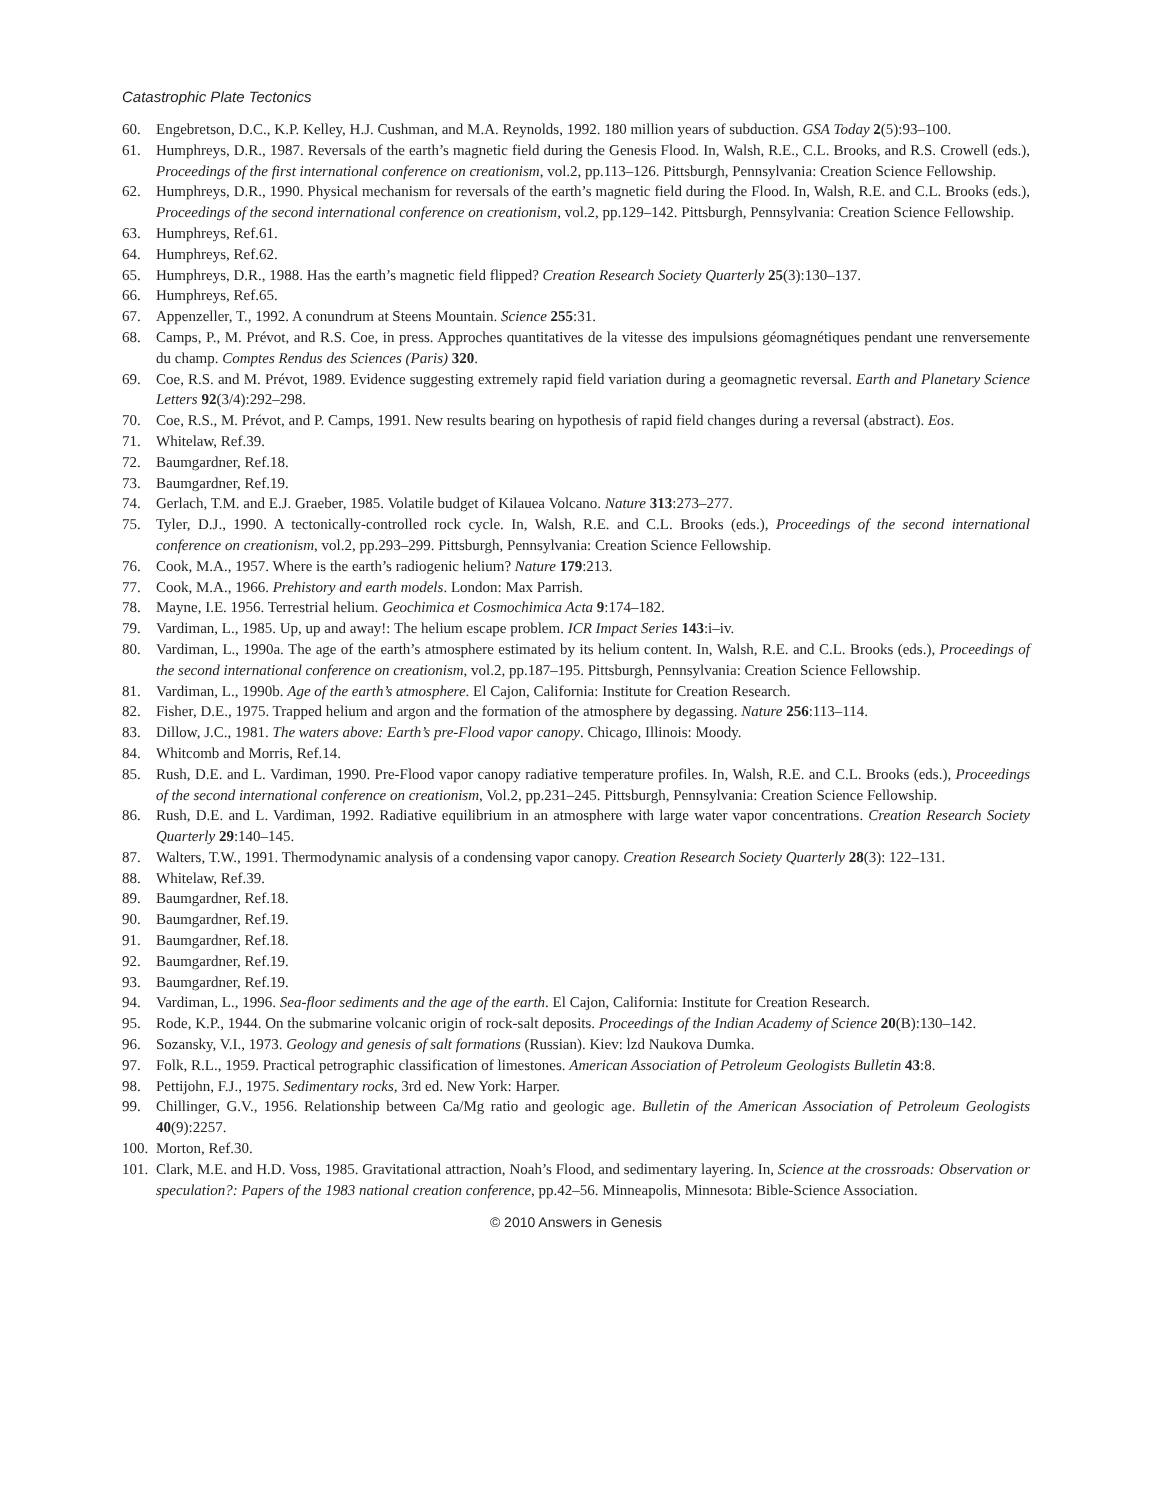Catastrophic Plate Tectonics
60. Engebretson, D.C., K.P. Kelley, H.J. Cushman, and M.A. Reynolds, 1992. 180 million years of subduction. GSA Today 2(5):93–100.
61. Humphreys, D.R., 1987. Reversals of the earth’s magnetic field during the Genesis Flood. In, Walsh, R.E., C.L. Brooks, and R.S. Crowell (eds.), Proceedings of the first international conference on creationism, vol.2, pp.113–126. Pittsburgh, Pennsylvania: Creation Science Fellowship.
62. Humphreys, D.R., 1990. Physical mechanism for reversals of the earth’s magnetic field during the Flood. In, Walsh, R.E. and C.L. Brooks (eds.), Proceedings of the second international conference on creationism, vol.2, pp.129–142. Pittsburgh, Pennsylvania: Creation Science Fellowship.
63. Humphreys, Ref.61.
64. Humphreys, Ref.62.
65. Humphreys, D.R., 1988. Has the earth’s magnetic field flipped? Creation Research Society Quarterly 25(3):130–137.
66. Humphreys, Ref.65.
67. Appenzeller, T., 1992. A conundrum at Steens Mountain. Science 255:31.
68. Camps, P., M. Prévot, and R.S. Coe, in press. Approches quantitatives de la vitesse des impulsions géomagnétiques pendant une renversemente du champ. Comptes Rendus des Sciences (Paris) 320.
69. Coe, R.S. and M. Prévot, 1989. Evidence suggesting extremely rapid field variation during a geomagnetic reversal. Earth and Planetary Science Letters 92(3/4):292–298.
70. Coe, R.S., M. Prévot, and P. Camps, 1991. New results bearing on hypothesis of rapid field changes during a reversal (abstract). Eos.
71. Whitelaw, Ref.39.
72. Baumgardner, Ref.18.
73. Baumgardner, Ref.19.
74. Gerlach, T.M. and E.J. Graeber, 1985. Volatile budget of Kilauea Volcano. Nature 313:273–277.
75. Tyler, D.J., 1990. A tectonically-controlled rock cycle. In, Walsh, R.E. and C.L. Brooks (eds.), Proceedings of the second international conference on creationism, vol.2, pp.293–299. Pittsburgh, Pennsylvania: Creation Science Fellowship.
76. Cook, M.A., 1957. Where is the earth’s radiogenic helium? Nature 179:213.
77. Cook, M.A., 1966. Prehistory and earth models. London: Max Parrish.
78. Mayne, I.E. 1956. Terrestrial helium. Geochimica et Cosmochimica Acta 9:174–182.
79. Vardiman, L., 1985. Up, up and away!: The helium escape problem. ICR Impact Series 143:i–iv.
80. Vardiman, L., 1990a. The age of the earth’s atmosphere estimated by its helium content. In, Walsh, R.E. and C.L. Brooks (eds.), Proceedings of the second international conference on creationism, vol.2, pp.187–195. Pittsburgh, Pennsylvania: Creation Science Fellowship.
81. Vardiman, L., 1990b. Age of the earth’s atmosphere. El Cajon, California: Institute for Creation Research.
82. Fisher, D.E., 1975. Trapped helium and argon and the formation of the atmosphere by degassing. Nature 256:113–114.
83. Dillow, J.C., 1981. The waters above: Earth’s pre-Flood vapor canopy. Chicago, Illinois: Moody.
84. Whitcomb and Morris, Ref.14.
85. Rush, D.E. and L. Vardiman, 1990. Pre-Flood vapor canopy radiative temperature profiles. In, Walsh, R.E. and C.L. Brooks (eds.), Proceedings of the second international conference on creationism, Vol.2, pp.231–245. Pittsburgh, Pennsylvania: Creation Science Fellowship.
86. Rush, D.E. and L. Vardiman, 1992. Radiative equilibrium in an atmosphere with large water vapor concentrations. Creation Research Society Quarterly 29:140–145.
87. Walters, T.W., 1991. Thermodynamic analysis of a condensing vapor canopy. Creation Research Society Quarterly 28(3): 122–131.
88. Whitelaw, Ref.39.
89. Baumgardner, Ref.18.
90. Baumgardner, Ref.19.
91. Baumgardner, Ref.18.
92. Baumgardner, Ref.19.
93. Baumgardner, Ref.19.
94. Vardiman, L., 1996. Sea-floor sediments and the age of the earth. El Cajon, California: Institute for Creation Research.
95. Rode, K.P., 1944. On the submarine volcanic origin of rock-salt deposits. Proceedings of the Indian Academy of Science 20(B):130–142.
96. Sozansky, V.I., 1973. Geology and genesis of salt formations (Russian). Kiev: lzd Naukova Dumka.
97. Folk, R.L., 1959. Practical petrographic classification of limestones. American Association of Petroleum Geologists Bulletin 43:8.
98. Pettijohn, F.J., 1975. Sedimentary rocks, 3rd ed. New York: Harper.
99. Chillinger, G.V., 1956. Relationship between Ca/Mg ratio and geologic age. Bulletin of the American Association of Petroleum Geologists 40(9):2257.
100. Morton, Ref.30.
101. Clark, M.E. and H.D. Voss, 1985. Gravitational attraction, Noah’s Flood, and sedimentary layering. In, Science at the crossroads: Observation or speculation?: Papers of the 1983 national creation conference, pp.42–56. Minneapolis, Minnesota: Bible-Science Association.
© 2010 Answers in Genesis